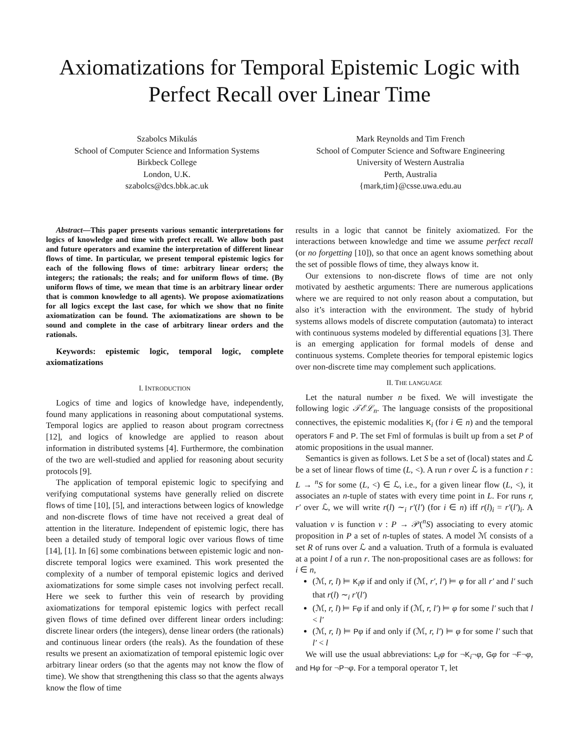Axiomatizations for Temporal Epistemic Logic with Perfect Recall over Linear Time
Szabolcs Mikulás
School of Computer Science and Information Systems
Birkbeck College
London, U.K.
szabolcs@dcs.bbk.ac.uk
Mark Reynolds and Tim French
School of Computer Science and Software Engineering
University of Western Australia
Perth, Australia
{mark,tim}@csse.uwa.edu.au
Abstract—This paper presents various semantic interpretations for logics of knowledge and time with prefect recall. We allow both past and future operators and examine the interpretation of different linear flows of time. In particular, we present temporal epistemic logics for each of the following flows of time: arbitrary linear orders; the integers; the rationals; the reals; and for uniform flows of time. (By uniform flows of time, we mean that time is an arbitrary linear order that is common knowledge to all agents). We propose axiomatizations for all logics except the last case, for which we show that no finite axiomatization can be found. The axiomatizations are shown to be sound and complete in the case of arbitrary linear orders and the rationals.
Keywords: epistemic logic, temporal logic, complete axiomatizations
I. INTRODUCTION
Logics of time and logics of knowledge have, independently, found many applications in reasoning about computational systems. Temporal logics are applied to reason about program correctness [12], and logics of knowledge are applied to reason about information in distributed systems [4]. Furthermore, the combination of the two are well-studied and applied for reasoning about security protocols [9].
The application of temporal epistemic logic to specifying and verifying computational systems have generally relied on discrete flows of time [10], [5], and interactions between logics of knowledge and non-discrete flows of time have not received a great deal of attention in the literature. Independent of epistemic logic, there has been a detailed study of temporal logic over various flows of time [14], [1]. In [6] some combinations between epistemic logic and non-discrete temporal logics were examined. This work presented the complexity of a number of temporal epistemic logics and derived axiomatizations for some simple cases not involving perfect recall. Here we seek to further this vein of research by providing axiomatizations for temporal epistemic logics with perfect recall given flows of time defined over different linear orders including: discrete linear orders (the integers), dense linear orders (the rationals) and continuous linear orders (the reals). As the foundation of these results we present an axiomatization of temporal epistemic logic over arbitrary linear orders (so that the agents may not know the flow of time). We show that strengthening this class so that the agents always know the flow of time
results in a logic that cannot be finitely axiomatized. For the interactions between knowledge and time we assume perfect recall (or no forgetting [10]), so that once an agent knows something about the set of possible flows of time, they always know it.
Our extensions to non-discrete flows of time are not only motivated by aesthetic arguments: There are numerous applications where we are required to not only reason about a computation, but also it’s interaction with the environment. The study of hybrid systems allows models of discrete computation (automata) to interact with continuous systems modeled by differential equations [3]. There is an emerging application for formal models of dense and continuous systems. Complete theories for temporal epistemic logics over non-discrete time may complement such applications.
II. THE LANGUAGE
Let the natural number n be fixed. We will investigate the following logic 𝒯ℰℒ<sub>n</sub>. The language consists of the propositional connectives, the epistemic modalities K<sub>i</sub> (for i ∈ n) and the temporal operators F and P. The set Fml of formulas is built up from a set P of atomic propositions in the usual manner.
Semantics is given as follows. Let S be a set of (local) states and ℒ be a set of linear flows of time (L, <). A run r over ℒ is a function r : L → <sup>n</sup>S for some (L, <) ∈ ℒ, i.e., for a given linear flow (L, <), it associates an n-tuple of states with every time point in L. For runs r, r′ over ℒ, we will write r(l) ∼<sub>i</sub> r′(l′) (for i ∈ n) iff r(l)<sub>i</sub> = r′(l′)<sub>i</sub>. A valuation v is function v : P → 𝒫(<sup>n</sup>S) associating to every atomic proposition in P a set of n-tuples of states. A model ℳ consists of a set R of runs over ℒ and a valuation. Truth of a formula is evaluated at a point l of a run r. The non-propositional cases are as follows: for i ∈ n,
(ℳ, r, l) ⊨ K<sub>i</sub>φ if and only if (ℳ, r′, l′) ⊨ φ for all r′ and l′ such that r(l) ∼<sub>i</sub> r′(l′)
(ℳ, r, l) ⊨ Fφ if and only if (ℳ, r, l′) ⊨ φ for some l′ such that l < l′
(ℳ, r, l) ⊨ Pφ if and only if (ℳ, r, l′) ⊨ φ for some l′ such that l′ < l
We will use the usual abbreviations: L<sub>i</sub>φ for ¬K<sub>i</sub>¬φ, Gφ for ¬F¬φ, and Hφ for ¬P¬φ. For a temporal operator T, let